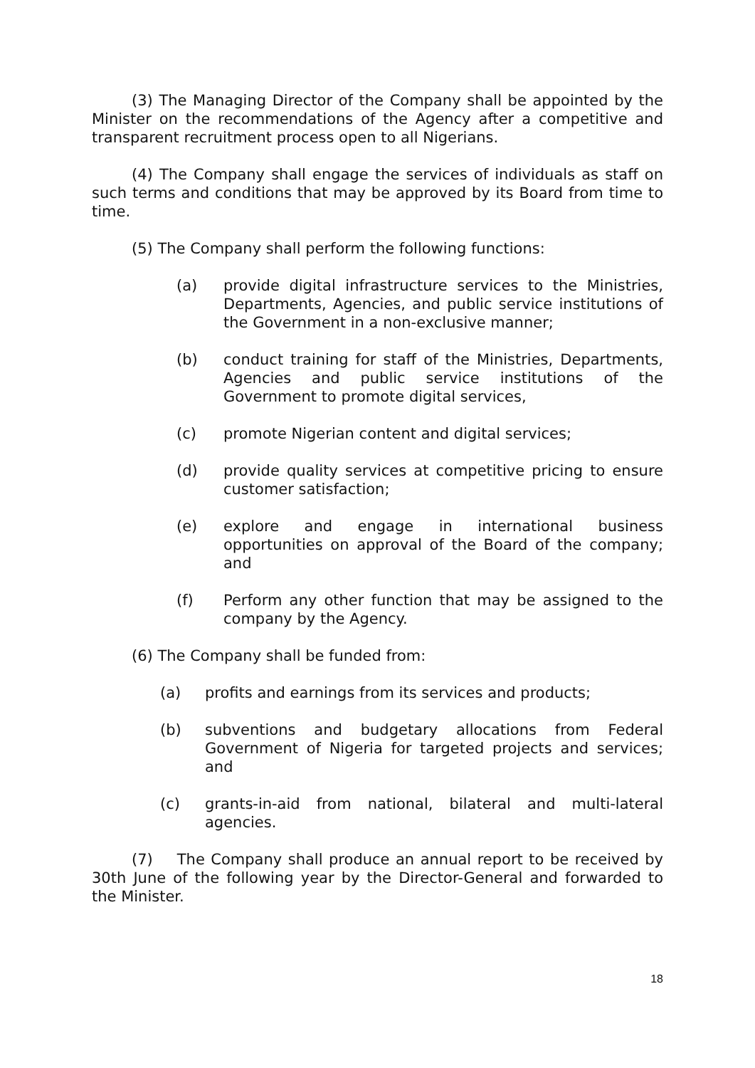(3) The Managing Director of the Company shall be appointed by the Minister on the recommendations of the Agency after a competitive and transparent recruitment process open to all Nigerians.
(4) The Company shall engage the services of individuals as staff on such terms and conditions that may be approved by its Board from time to time.
(5) The Company shall perform the following functions:
(a) provide digital infrastructure services to the Ministries, Departments, Agencies, and public service institutions of the Government in a non-exclusive manner;
(b) conduct training for staff of the Ministries, Departments, Agencies and public service institutions of the Government to promote digital services,
(c) promote Nigerian content and digital services;
(d) provide quality services at competitive pricing to ensure customer satisfaction;
(e) explore and engage in international business opportunities on approval of the Board of the company; and
(f) Perform any other function that may be assigned to the company by the Agency.
(6) The Company shall be funded from:
(a) profits and earnings from its services and products;
(b) subventions and budgetary allocations from Federal Government of Nigeria for targeted projects and services; and
(c) grants-in-aid from national, bilateral and multi-lateral agencies.
(7) The Company shall produce an annual report to be received by 30th June of the following year by the Director-General and forwarded to the Minister.
18